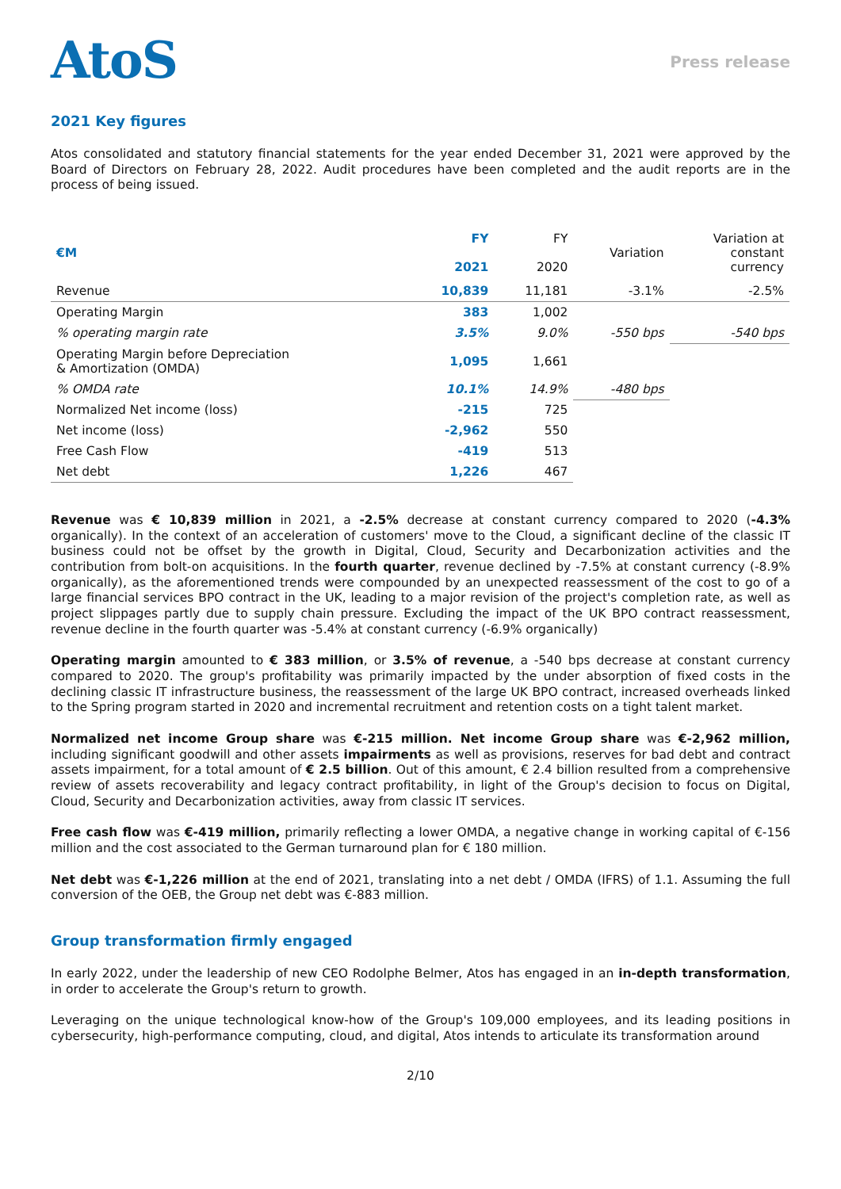AtoS
Press release
2021 Key figures
Atos consolidated and statutory financial statements for the year ended December 31, 2021 were approved by the Board of Directors on February 28, 2022. Audit procedures have been completed and the audit reports are in the process of being issued.
| €M | FY 2021 | FY 2020 | Variation | Variation at constant currency |
| --- | --- | --- | --- | --- |
| Revenue | 10,839 | 11,181 | -3.1% | -2.5% |
| Operating Margin | 383 | 1,002 | | |
| % operating margin rate | 3.5% | 9.0% | -550 bps | -540 bps |
| Operating Margin before Depreciation & Amortization (OMDA) | 1,095 | 1,661 | | |
| % OMDA rate | 10.1% | 14.9% | -480 bps | |
| Normalized Net income (loss) | -215 | 725 | | |
| Net income (loss) | -2,962 | 550 | | |
| Free Cash Flow | -419 | 513 | | |
| Net debt | 1,226 | 467 | | |
Revenue was € 10,839 million in 2021, a -2.5% decrease at constant currency compared to 2020 (-4.3% organically). In the context of an acceleration of customers' move to the Cloud, a significant decline of the classic IT business could not be offset by the growth in Digital, Cloud, Security and Decarbonization activities and the contribution from bolt-on acquisitions. In the fourth quarter, revenue declined by -7.5% at constant currency (-8.9% organically), as the aforementioned trends were compounded by an unexpected reassessment of the cost to go of a large financial services BPO contract in the UK, leading to a major revision of the project's completion rate, as well as project slippages partly due to supply chain pressure. Excluding the impact of the UK BPO contract reassessment, revenue decline in the fourth quarter was -5.4% at constant currency (-6.9% organically)
Operating margin amounted to € 383 million, or 3.5% of revenue, a -540 bps decrease at constant currency compared to 2020. The group's profitability was primarily impacted by the under absorption of fixed costs in the declining classic IT infrastructure business, the reassessment of the large UK BPO contract, increased overheads linked to the Spring program started in 2020 and incremental recruitment and retention costs on a tight talent market.
Normalized net income Group share was €-215 million. Net income Group share was €-2,962 million, including significant goodwill and other assets impairments as well as provisions, reserves for bad debt and contract assets impairment, for a total amount of € 2.5 billion. Out of this amount, € 2.4 billion resulted from a comprehensive review of assets recoverability and legacy contract profitability, in light of the Group's decision to focus on Digital, Cloud, Security and Decarbonization activities, away from classic IT services.
Free cash flow was €-419 million, primarily reflecting a lower OMDA, a negative change in working capital of €-156 million and the cost associated to the German turnaround plan for € 180 million.
Net debt was €-1,226 million at the end of 2021, translating into a net debt / OMDA (IFRS) of 1.1. Assuming the full conversion of the OEB, the Group net debt was €-883 million.
Group transformation firmly engaged
In early 2022, under the leadership of new CEO Rodolphe Belmer, Atos has engaged in an in-depth transformation, in order to accelerate the Group's return to growth.
Leveraging on the unique technological know-how of the Group's 109,000 employees, and its leading positions in cybersecurity, high-performance computing, cloud, and digital, Atos intends to articulate its transformation around
2/10